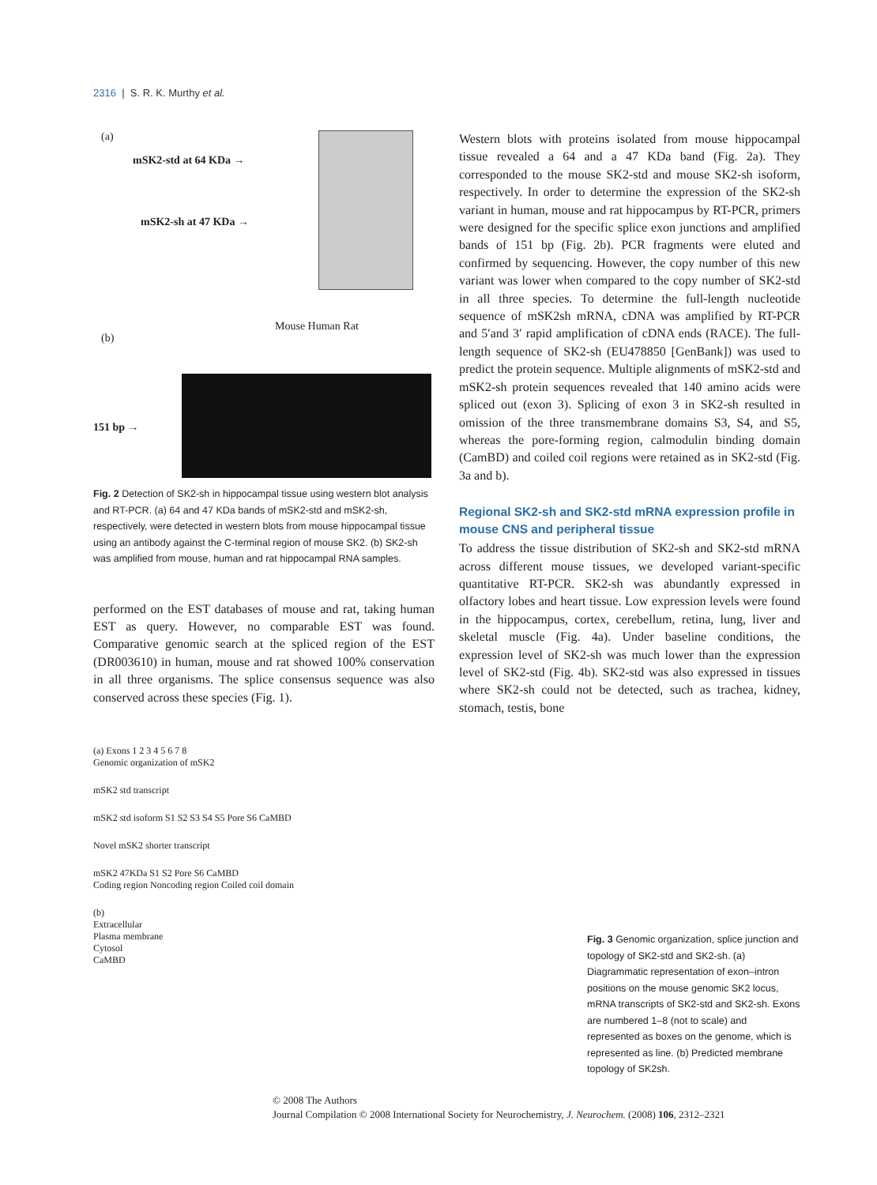2316 | S. R. K. Murthy et al.
(a)
mSK2-std at 64 KDa →
mSK2-sh at 47 KDa →
(b)
Mouse Human Rat
151 bp →
Fig. 2 Detection of SK2-sh in hippocampal tissue using western blot analysis and RT-PCR. (a) 64 and 47 KDa bands of mSK2-std and mSK2-sh, respectively, were detected in western blots from mouse hippocampal tissue using an antibody against the C-terminal region of mouse SK2. (b) SK2-sh was amplified from mouse, human and rat hippocampal RNA samples.
performed on the EST databases of mouse and rat, taking human EST as query. However, no comparable EST was found. Comparative genomic search at the spliced region of the EST (DR003610) in human, mouse and rat showed 100% conservation in all three organisms. The splice consensus sequence was also conserved across these species (Fig. 1).
Western blots with proteins isolated from mouse hippocampal tissue revealed a 64 and a 47 KDa band (Fig. 2a). They corresponded to the mouse SK2-std and mouse SK2-sh isoform, respectively. In order to determine the expression of the SK2-sh variant in human, mouse and rat hippocampus by RT-PCR, primers were designed for the specific splice exon junctions and amplified bands of 151 bp (Fig. 2b). PCR fragments were eluted and confirmed by sequencing. However, the copy number of this new variant was lower when compared to the copy number of SK2-std in all three species. To determine the full-length nucleotide sequence of mSK2sh mRNA, cDNA was amplified by RT-PCR and 5′and 3′ rapid amplification of cDNA ends (RACE). The full-length sequence of SK2-sh (EU478850 [GenBank]) was used to predict the protein sequence. Multiple alignments of mSK2-std and mSK2-sh protein sequences revealed that 140 amino acids were spliced out (exon 3). Splicing of exon 3 in SK2-sh resulted in omission of the three transmembrane domains S3, S4, and S5, whereas the pore-forming region, calmodulin binding domain (CamBD) and coiled coil regions were retained as in SK2-std (Fig. 3a and b).
Regional SK2-sh and SK2-std mRNA expression profile in mouse CNS and peripheral tissue
To address the tissue distribution of SK2-sh and SK2-std mRNA across different mouse tissues, we developed variant-specific quantitative RT-PCR. SK2-sh was abundantly expressed in olfactory lobes and heart tissue. Low expression levels were found in the hippocampus, cortex, cerebellum, retina, lung, liver and skeletal muscle (Fig. 4a). Under baseline conditions, the expression level of SK2-sh was much lower than the expression level of SK2-std (Fig. 4b). SK2-std was also expressed in tissues where SK2-sh could not be detected, such as trachea, kidney, stomach, testis, bone
(a) Exons 1 2 3 4 5 6 7 8
Genomic organization of mSK2
mSK2 std transcript
mSK2 std isoform S1 S2 S3 S4 S5 Pore S6 CaMBD
Novel mSK2 shorter transcript
mSK2 47KDa S1 S2 Pore S6 CaMBD
Coding region Noncoding region Coiled coil domain
(b)
Extracellular
Plasma membrane
Cytosol
CaMBD
Fig. 3 Genomic organization, splice junction and topology of SK2-std and SK2-sh. (a) Diagrammatic representation of exon–intron positions on the mouse genomic SK2 locus, mRNA transcripts of SK2-std and SK2-sh. Exons are numbered 1–8 (not to scale) and represented as boxes on the genome, which is represented as line. (b) Predicted membrane topology of SK2sh.
© 2008 The Authors
Journal Compilation © 2008 International Society for Neurochemistry, J. Neurochem. (2008) 106, 2312–2321